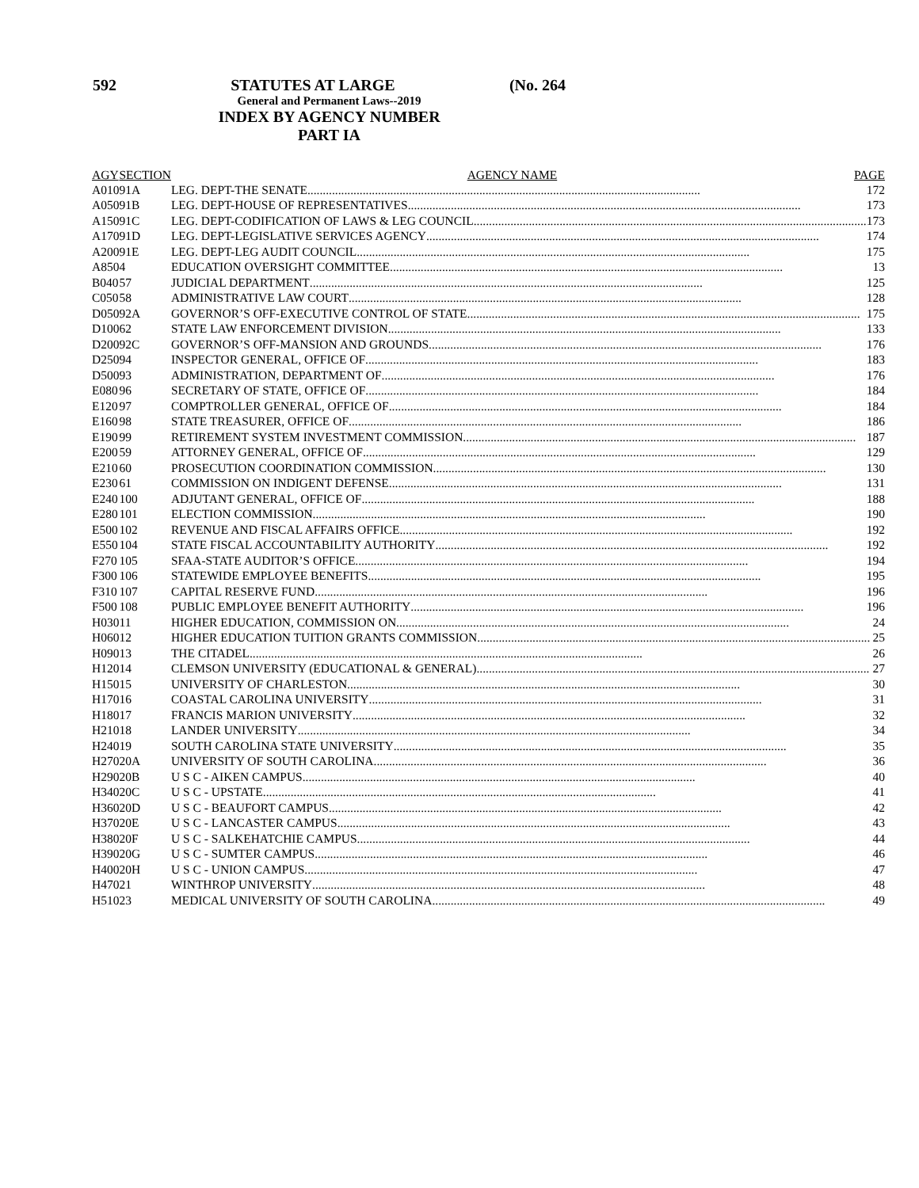592 STATUTES AT LARGE (No. 264
General and Permanent Laws--2019
INDEX BY AGENCY NUMBER
PART IA
| AGY | SECTION | AGENCY NAME | PAGE |
| --- | --- | --- | --- |
| A010 | 91A | LEG. DEPT-THE SENATE 172 | |
| A050 | 91B | LEG. DEPT-HOUSE OF REPRESENTATIVES 173 | |
| A150 | 91C | LEG. DEPT-CODIFICATION OF LAWS & LEG COUNCIL 173 | |
| A170 | 91D | LEG. DEPT-LEGISLATIVE SERVICES AGENCY 174 | |
| A200 | 91E | LEG. DEPT-LEG AUDIT COUNCIL 175 | |
| A850 | 4 | EDUCATION OVERSIGHT COMMITTEE 13 | |
| B040 | 57 | JUDICIAL DEPARTMENT 125 | |
| C050 | 58 | ADMINISTRATIVE LAW COURT 128 | |
| D050 | 92A | GOVERNOR’S OFF-EXECUTIVE CONTROL OF STATE 175 | |
| D100 | 62 | STATE LAW ENFORCEMENT DIVISION 133 | |
| D200 | 92C | GOVERNOR’S OFF-MANSION AND GROUNDS 176 | |
| D250 | 94 | INSPECTOR GENERAL, OFFICE OF 183 | |
| D500 | 93 | ADMINISTRATION, DEPARTMENT OF 176 | |
| E080 | 96 | SECRETARY OF STATE, OFFICE OF 184 | |
| E120 | 97 | COMPTROLLER GENERAL, OFFICE OF 184 | |
| E160 | 98 | STATE TREASURER, OFFICE OF 186 | |
| E190 | 99 | RETIREMENT SYSTEM INVESTMENT COMMISSION 187 | |
| E200 | 59 | ATTORNEY GENERAL, OFFICE OF 129 | |
| E210 | 60 | PROSECUTION COORDINATION COMMISSION 130 | |
| E230 | 61 | COMMISSION ON INDIGENT DEFENSE 131 | |
| E240 | 100 | ADJUTANT GENERAL, OFFICE OF 188 | |
| E280 | 101 | ELECTION COMMISSION 190 | |
| E500 | 102 | REVENUE AND FISCAL AFFAIRS OFFICE 192 | |
| E550 | 104 | STATE FISCAL ACCOUNTABILITY AUTHORITY 192 | |
| F270 | 105 | SFAA-STATE AUDITOR’S OFFICE 194 | |
| F300 | 106 | STATEWIDE EMPLOYEE BENEFITS 195 | |
| F310 | 107 | CAPITAL RESERVE FUND 196 | |
| F500 | 108 | PUBLIC EMPLOYEE BENEFIT AUTHORITY 196 | |
| H030 | 11 | HIGHER EDUCATION, COMMISSION ON 24 | |
| H060 | 12 | HIGHER EDUCATION TUITION GRANTS COMMISSION 25 | |
| H090 | 13 | THE CITADEL 26 | |
| H120 | 14 | CLEMSON UNIVERSITY (EDUCATIONAL & GENERAL) 27 | |
| H150 | 15 | UNIVERSITY OF CHARLESTON 30 | |
| H170 | 16 | COASTAL CAROLINA UNIVERSITY 31 | |
| H180 | 17 | FRANCIS MARION UNIVERSITY 32 | |
| H210 | 18 | LANDER UNIVERSITY 34 | |
| H240 | 19 | SOUTH CAROLINA STATE UNIVERSITY 35 | |
| H270 | 20A | UNIVERSITY OF SOUTH CAROLINA 36 | |
| H290 | 20B | U S C - AIKEN CAMPUS 40 | |
| H340 | 20C | U S C - UPSTATE 41 | |
| H360 | 20D | U S C - BEAUFORT CAMPUS 42 | |
| H370 | 20E | U S C - LANCASTER CAMPUS 43 | |
| H380 | 20F | U S C - SALKEHATCHIE CAMPUS 44 | |
| H390 | 20G | U S C - SUMTER CAMPUS 46 | |
| H400 | 20H | U S C - UNION CAMPUS 47 | |
| H470 | 21 | WINTHROP UNIVERSITY 48 | |
| H510 | 23 | MEDICAL UNIVERSITY OF SOUTH CAROLINA 49 | |